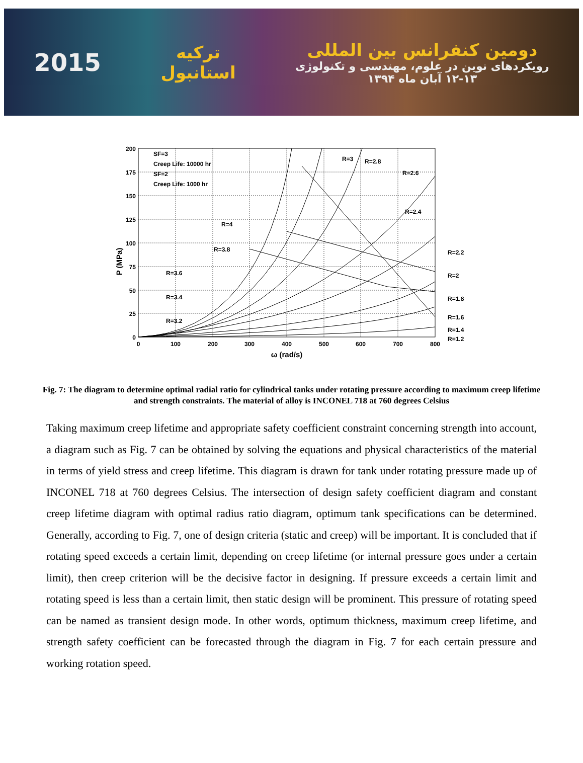2015
ترکیه
استانبول
دومین کنفرانس بین المللی
رویکردهای نوین در علوم، مهندسی و تکنولوژی
۱۲-۱۳ آبان ماه ۱۳۹۴
200
175
150
125
100
75
50
25
0
0
100
200
300
400
500
600
700
800
ω (rad/s)
P (MPa)
SF=3
Creep Life: 10000 hr
SF=2
Creep Life: 1000 hr
R=3
R=2.8
R=2.6
R=2.4
R=4
R=3.8
R=3.6
R=3.4
R=3.2
R=2.2
R=2
R=1.8
R=1.6
R=1.4
R=1.2
Fig. 7: The diagram to determine optimal radial ratio for cylindrical tanks under rotating pressure according to maximum creep lifetime and strength constraints. The material of alloy is INCONEL 718 at 760 degrees Celsius
Taking maximum creep lifetime and appropriate safety coefficient constraint concerning strength into account, a diagram such as Fig. 7 can be obtained by solving the equations and physical characteristics of the material in terms of yield stress and creep lifetime. This diagram is drawn for tank under rotating pressure made up of INCONEL 718 at 760 degrees Celsius. The intersection of design safety coefficient diagram and constant creep lifetime diagram with optimal radius ratio diagram, optimum tank specifications can be determined. Generally, according to Fig. 7, one of design criteria (static and creep) will be important. It is concluded that if rotating speed exceeds a certain limit, depending on creep lifetime (or internal pressure goes under a certain limit), then creep criterion will be the decisive factor in designing. If pressure exceeds a certain limit and rotating speed is less than a certain limit, then static design will be prominent. This pressure of rotating speed can be named as transient design mode. In other words, optimum thickness, maximum creep lifetime, and strength safety coefficient can be forecasted through the diagram in Fig. 7 for each certain pressure and working rotation speed.